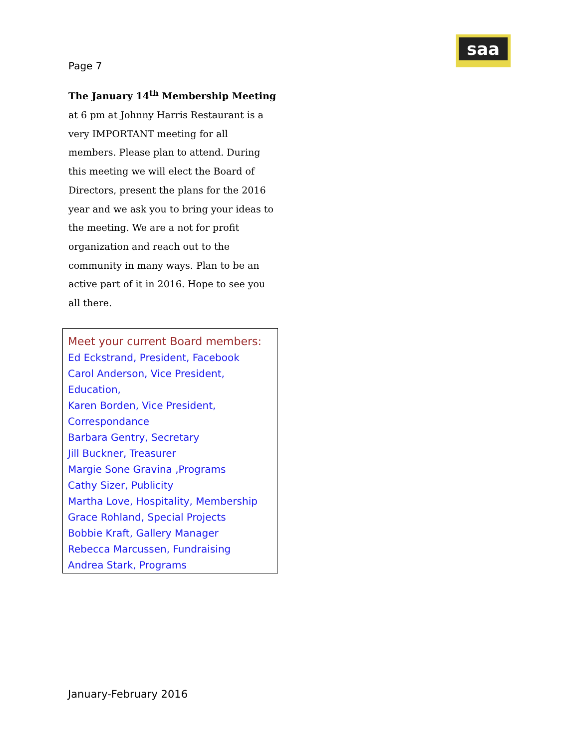saa
Page 7
The January 14<sup>th</sup> Membership Meeting at 6 pm at Johnny Harris Restaurant is a very IMPORTANT meeting for all members. Please plan to attend. During this meeting we will elect the Board of Directors, present the plans for the 2016 year and we ask you to bring your ideas to the meeting. We are a not for profit organization and reach out to the community in many ways. Plan to be an active part of it in 2016. Hope to see you all there.
Meet your current Board members:
Ed Eckstrand, President, Facebook
Carol Anderson, Vice President,
Education,
Karen Borden, Vice President,
Correspondance
Barbara Gentry, Secretary
Jill Buckner, Treasurer
Margie Sone Gravina ,Programs
Cathy Sizer, Publicity
Martha Love, Hospitality, Membership
Grace Rohland, Special Projects
Bobbie Kraft, Gallery Manager
Rebecca Marcussen, Fundraising
Andrea Stark, Programs
January-February 2016